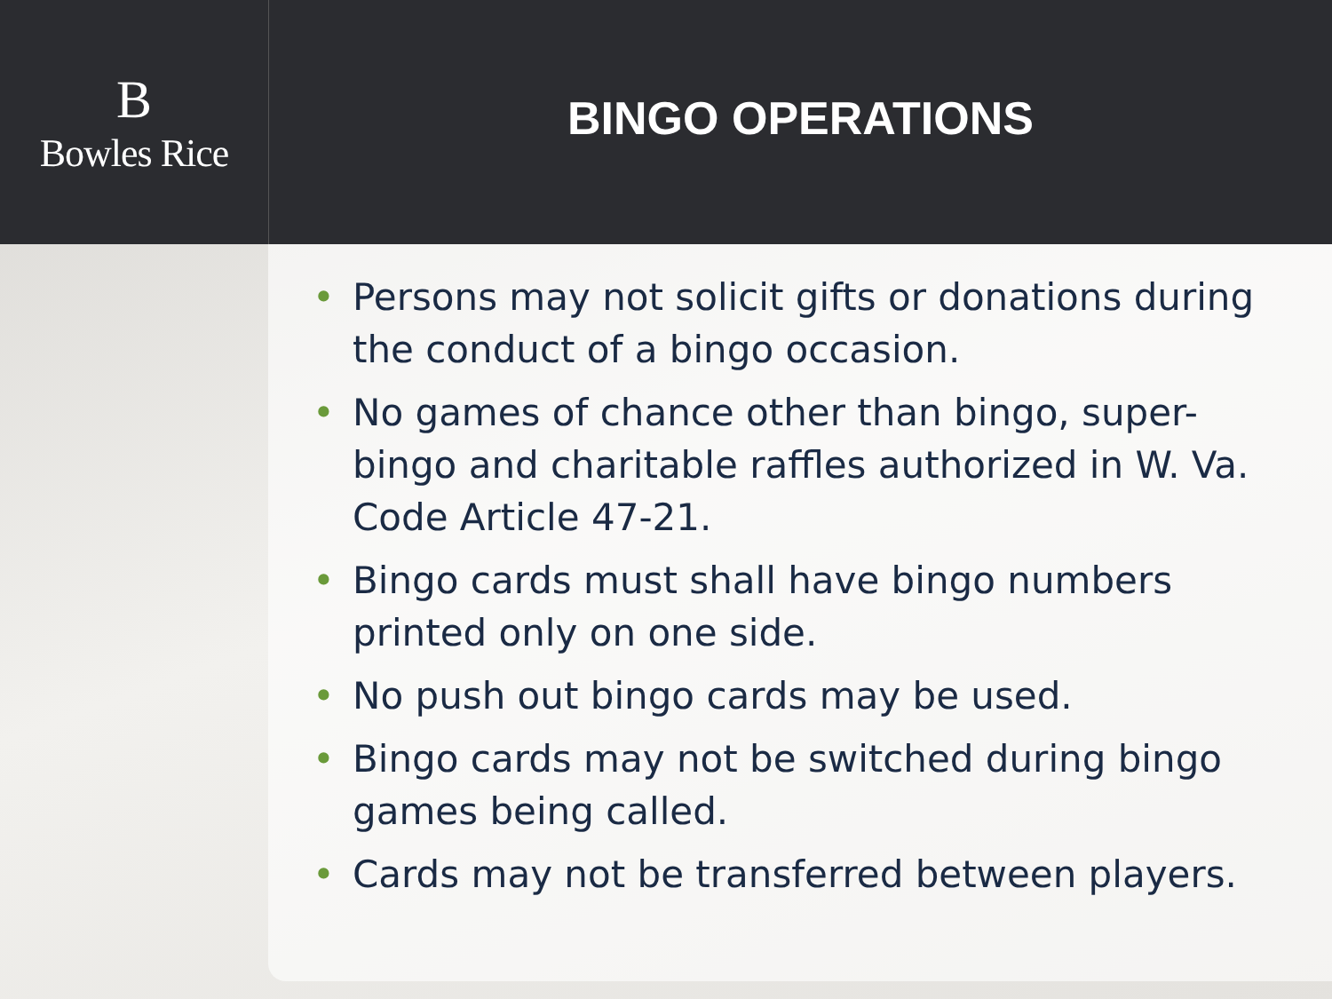B
Bowles Rice
BINGO OPERATIONS
• Persons may not solicit gifts or donations during the conduct of a bingo occasion.
• No games of chance other than bingo, super-bingo and charitable raffles authorized in W. Va. Code Article 47-21.
• Bingo cards must shall have bingo numbers printed only on one side.
• No push out bingo cards may be used.
• Bingo cards may not be switched during bingo games being called.
• Cards may not be transferred between players.